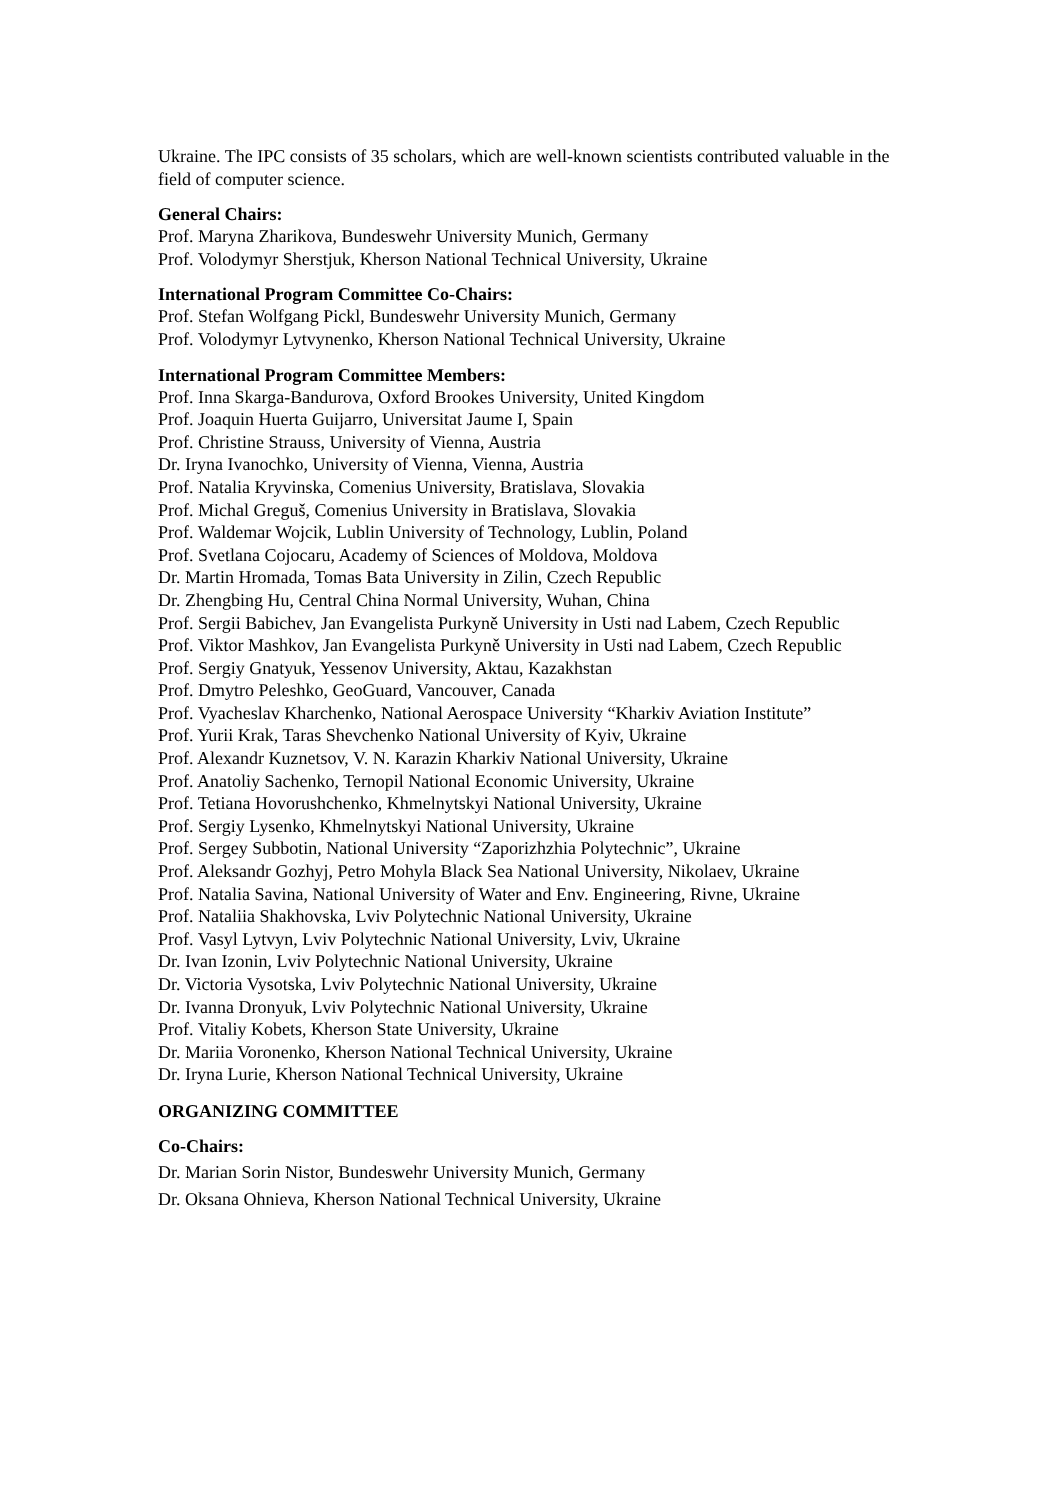Ukraine. The IPC consists of 35 scholars, which are well-known scientists contributed valuable in the field of computer science.
General Chairs:
Prof. Maryna Zharikova, Bundeswehr University Munich, Germany
Prof. Volodymyr Sherstjuk, Kherson National Technical University, Ukraine
International Program Committee Co-Chairs:
Prof. Stefan Wolfgang Pickl, Bundeswehr University Munich, Germany
Prof. Volodymyr Lytvynenko, Kherson National Technical University, Ukraine
International Program Committee Members:
Prof. Inna Skarga-Bandurova, Oxford Brookes University, United Kingdom
Prof. Joaquin Huerta Guijarro, Universitat Jaume I, Spain
Prof. Christine Strauss, University of Vienna, Austria
Dr. Iryna Ivanochko, University of Vienna, Vienna, Austria
Prof. Natalia Kryvinska, Comenius University, Bratislava, Slovakia
Prof. Michal Greguš, Comenius University in Bratislava, Slovakia
Prof. Waldemar Wojcik, Lublin University of Technology, Lublin, Poland
Prof. Svetlana Cojocaru, Academy of Sciences of Moldova, Moldova
Dr. Martin Hromada, Tomas Bata University in Zilin, Czech Republic
Dr. Zhengbing Hu, Central China Normal University, Wuhan, China
Prof. Sergii Babichev, Jan Evangelista Purkyně University in Usti nad Labem, Czech Republic
Prof. Viktor Mashkov, Jan Evangelista Purkyně University in Usti nad Labem, Czech Republic
Prof. Sergiy Gnatyuk, Yessenov University, Aktau, Kazakhstan
Prof. Dmytro Peleshko, GeoGuard, Vancouver, Canada
Prof. Vyacheslav Kharchenko, National Aerospace University “Kharkiv Aviation Institute”
Prof. Yurii Krak, Taras Shevchenko National University of Kyiv, Ukraine
Prof. Alexandr Kuznetsov, V. N. Karazin Kharkiv National University, Ukraine
Prof. Anatoliy Sachenko, Ternopil National Economic University, Ukraine
Prof. Tetiana Hovorushchenko, Khmelnytskyi National University, Ukraine
Prof. Sergiy Lysenko, Khmelnytskyi National University, Ukraine
Prof. Sergey Subbotin, National University “Zaporizhzhia Polytechnic”, Ukraine
Prof. Aleksandr Gozhyj, Petro Mohyla Black Sea National University, Nikolaev, Ukraine
Prof. Natalia Savina, National University of Water and Env. Engineering, Rivne, Ukraine
Prof. Nataliia Shakhovska, Lviv Polytechnic National University, Ukraine
Prof. Vasyl Lytvyn, Lviv Polytechnic National University, Lviv, Ukraine
Dr. Ivan Izonin, Lviv Polytechnic National University, Ukraine
Dr. Victoria Vysotska, Lviv Polytechnic National University, Ukraine
Dr. Ivanna Dronyuk, Lviv Polytechnic National University, Ukraine
Prof. Vitaliy Kobets, Kherson State University, Ukraine
Dr. Mariia Voronenko, Kherson National Technical University, Ukraine
Dr. Iryna Lurie, Kherson National Technical University, Ukraine
ORGANIZING COMMITTEE
Co-Chairs:
Dr. Marian Sorin Nistor, Bundeswehr University Munich, Germany
Dr. Oksana Ohnieva, Kherson National Technical University, Ukraine